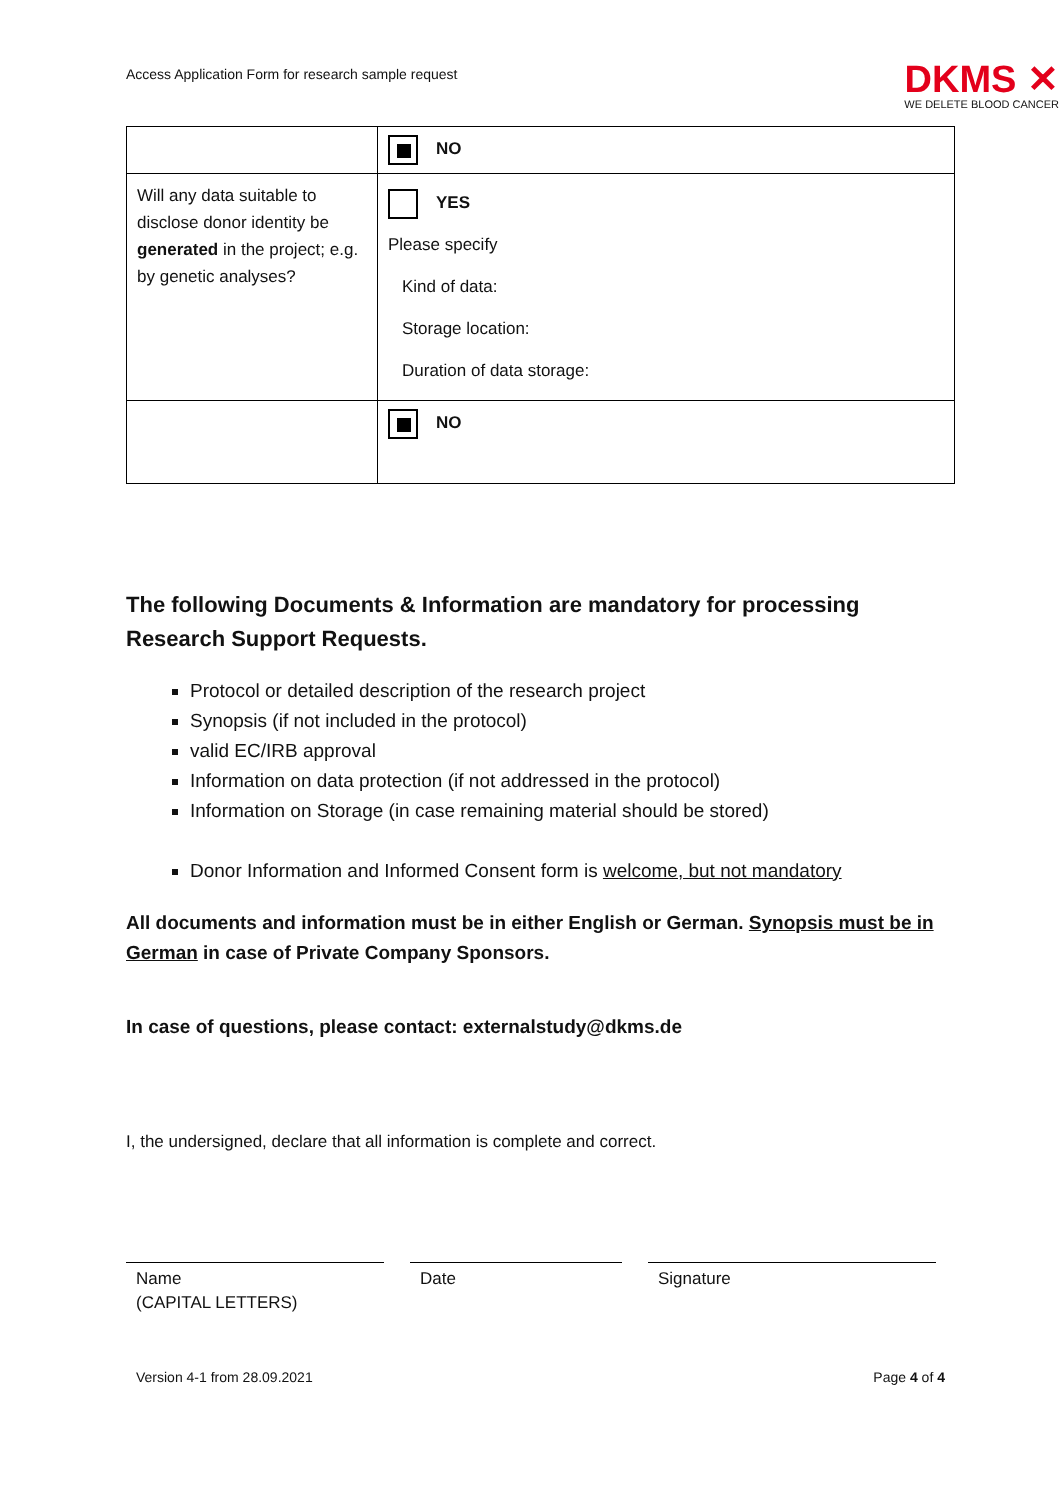Access Application Form for research sample request
DKMS ✕
WE DELETE BLOOD CANCER
| | NO |
| Will any data suitable to disclose donor identity be generated in the project; e.g. by genetic analyses? | YES Please specify Kind of data: Storage location: Duration of data storage: |
| | NO |
The following Documents & Information are mandatory for processing Research Support Requests.
Protocol or detailed description of the research project
Synopsis (if not included in the protocol)
valid EC/IRB approval
Information on data protection (if not addressed in the protocol)
Information on Storage (in case remaining material should be stored)
Donor Information and Informed Consent form is welcome, but not mandatory
All documents and information must be in either English or German. Synopsis must be in German in case of Private Company Sponsors.
In case of questions, please contact: externalstudy@dkms.de
I, the undersigned, declare that all information is complete and correct.
Name
(CAPITAL LETTERS)
Date Signature
Version 4-1 from 28.09.2021 Page 4 of 4